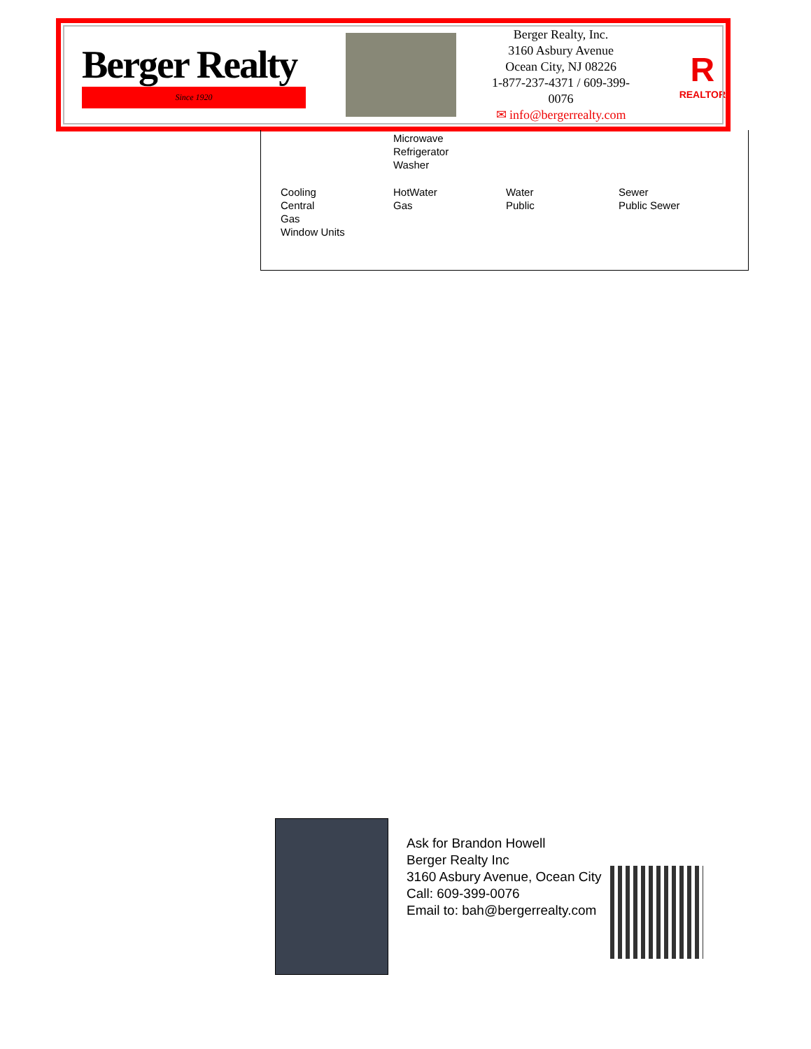Berger Realty
Since 1920
Berger Realty, Inc.
3160 Asbury Avenue
Ocean City, NJ 08226
1-877-237-4371 / 609-399-0076
✉ info@bergerrealty.com
R
REALTOR
| | Microwave Refrigerator Washer | | |
| Cooling Central Gas Window Units | HotWater Gas | Water Public | Sewer Public Sewer |
Ask for Brandon Howell
Berger Realty Inc
3160 Asbury Avenue, Ocean City
Call: 609-399-0076
Email to: bah@bergerrealty.com